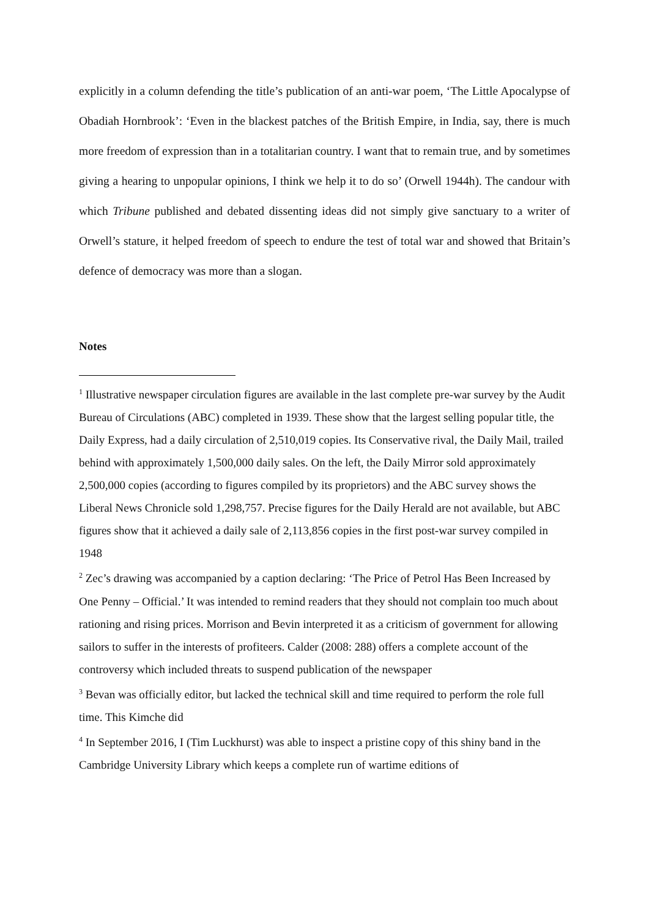explicitly in a column defending the title’s publication of an anti-war poem, ‘The Little Apocalypse of Obadiah Hornbrook’: ‘Even in the blackest patches of the British Empire, in India, say, there is much more freedom of expression than in a totalitarian country. I want that to remain true, and by sometimes giving a hearing to unpopular opinions, I think we help it to do so’ (Orwell 1944h). The candour with which Tribune published and debated dissenting ideas did not simply give sanctuary to a writer of Orwell’s stature, it helped freedom of speech to endure the test of total war and showed that Britain’s defence of democracy was more than a slogan.
Notes
<sup>1</sup> Illustrative newspaper circulation figures are available in the last complete pre-war survey by the Audit Bureau of Circulations (ABC) completed in 1939. These show that the largest selling popular title, the Daily Express, had a daily circulation of 2,510,019 copies. Its Conservative rival, the Daily Mail, trailed behind with approximately 1,500,000 daily sales. On the left, the Daily Mirror sold approximately 2,500,000 copies (according to figures compiled by its proprietors) and the ABC survey shows the Liberal News Chronicle sold 1,298,757. Precise figures for the Daily Herald are not available, but ABC figures show that it achieved a daily sale of 2,113,856 copies in the first post-war survey compiled in 1948
<sup>2</sup> Zec’s drawing was accompanied by a caption declaring: ‘The Price of Petrol Has Been Increased by One Penny – Official.’ It was intended to remind readers that they should not complain too much about rationing and rising prices. Morrison and Bevin interpreted it as a criticism of government for allowing sailors to suffer in the interests of profiteers. Calder (2008: 288) offers a complete account of the controversy which included threats to suspend publication of the newspaper
<sup>3</sup> Bevan was officially editor, but lacked the technical skill and time required to perform the role full time. This Kimche did
<sup>4</sup> In September 2016, I (Tim Luckhurst) was able to inspect a pristine copy of this shiny band in the Cambridge University Library which keeps a complete run of wartime editions of